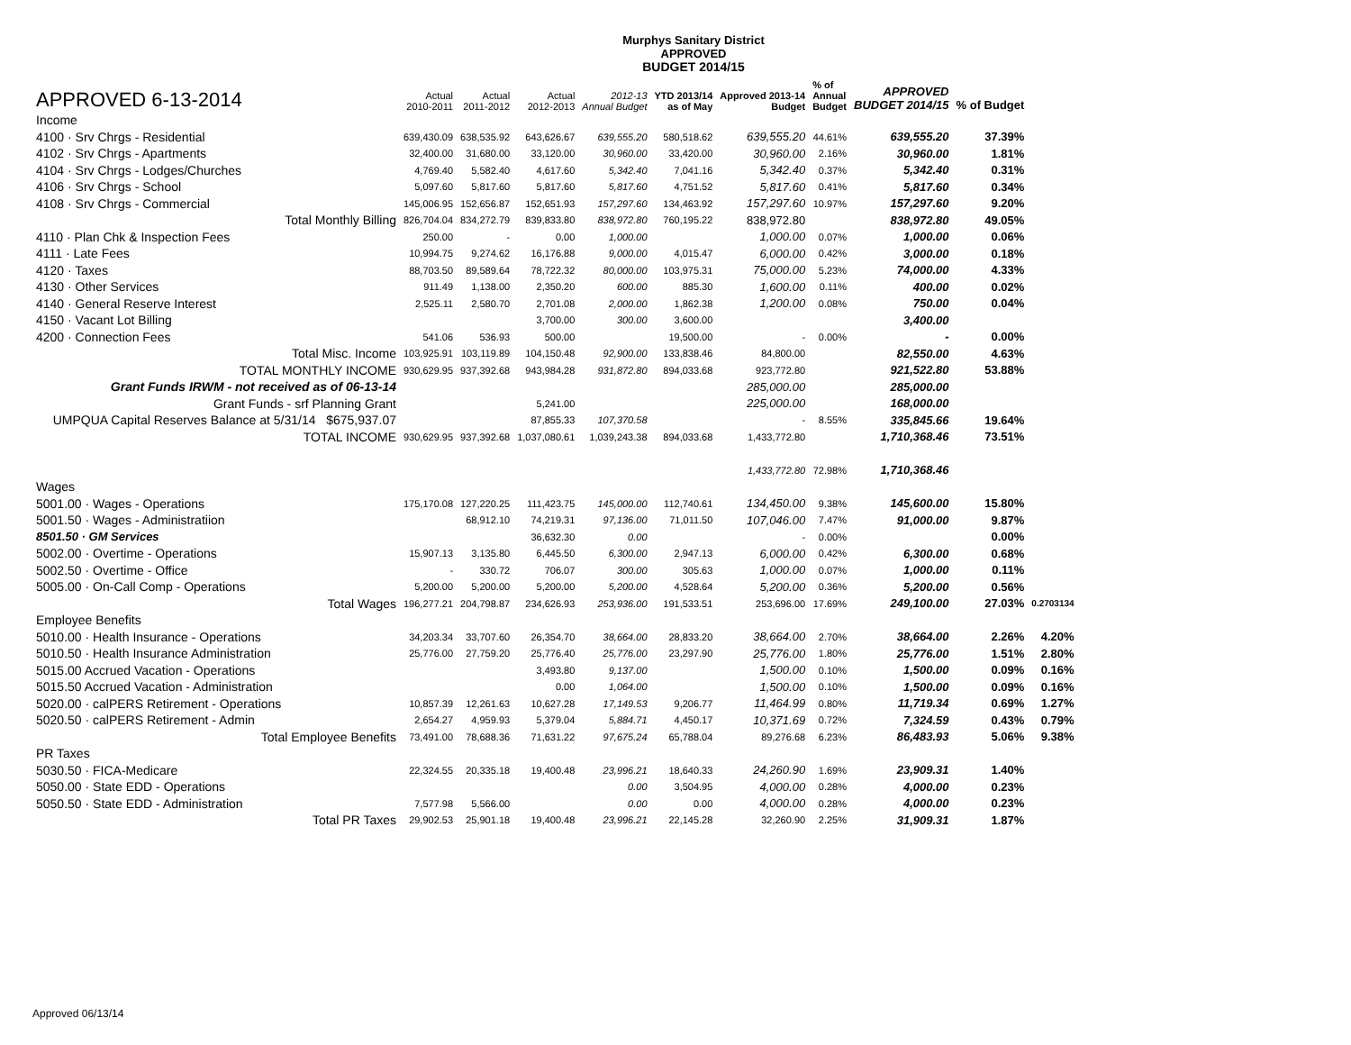Murphys Sanitary District
APPROVED
BUDGET 2014/15
| APPROVED 6-13-2014 | Actual 2010-2011 | Actual 2011-2012 | Actual 2012-2013 | 2012-13 Annual Budget | YTD 2013/14 as of May | Approved 2013-14 Budget | % of Annual Budget | APPROVED BUDGET 2014/15 | % of Budget | |
| --- | --- | --- | --- | --- | --- | --- | --- | --- | --- | --- |
| Income | | | | | | | | | | |
| 4100 · Srv Chrgs - Residential | 639,430.09 | 638,535.92 | 643,626.67 | 639,555.20 | 580,518.62 | 639,555.20 | 44.61% | 639,555.20 | 37.39% | |
| 4102 · Srv Chrgs - Apartments | 32,400.00 | 31,680.00 | 33,120.00 | 30,960.00 | 33,420.00 | 30,960.00 | 2.16% | 30,960.00 | 1.81% | |
| 4104 · Srv Chrgs - Lodges/Churches | 4,769.40 | 5,582.40 | 4,617.60 | 5,342.40 | 7,041.16 | 5,342.40 | 0.37% | 5,342.40 | 0.31% | |
| 4106 · Srv Chrgs - School | 5,097.60 | 5,817.60 | 5,817.60 | 5,817.60 | 4,751.52 | 5,817.60 | 0.41% | 5,817.60 | 0.34% | |
| 4108 · Srv Chrgs - Commercial | 145,006.95 | 152,656.87 | 152,651.93 | 157,297.60 | 134,463.92 | 157,297.60 | 10.97% | 157,297.60 | 9.20% | |
| Total Monthly Billing | 826,704.04 | 834,272.79 | 839,833.80 | 838,972.80 | 760,195.22 | 838,972.80 | | 838,972.80 | 49.05% | |
| 4110 · Plan Chk & Inspection Fees | 250.00 | - | 0.00 | 1,000.00 | | 1,000.00 | 0.07% | 1,000.00 | 0.06% | |
| 4111 · Late Fees | 10,994.75 | 9,274.62 | 16,176.88 | 9,000.00 | 4,015.47 | 6,000.00 | 0.42% | 3,000.00 | 0.18% | |
| 4120 · Taxes | 88,703.50 | 89,589.64 | 78,722.32 | 80,000.00 | 103,975.31 | 75,000.00 | 5.23% | 74,000.00 | 4.33% | |
| 4130 · Other Services | 911.49 | 1,138.00 | 2,350.20 | 600.00 | 885.30 | 1,600.00 | 0.11% | 400.00 | 0.02% | |
| 4140 · General Reserve Interest | 2,525.11 | 2,580.70 | 2,701.08 | 2,000.00 | 1,862.38 | 1,200.00 | 0.08% | 750.00 | 0.04% | |
| 4150 · Vacant Lot Billing | | | 3,700.00 | 300.00 | 3,600.00 | | | 3,400.00 | | |
| 4200 · Connection Fees | 541.06 | 536.93 | 500.00 | | 19,500.00 | - | 0.00% | - | 0.00% | |
| Total Misc. Income | 103,925.91 | 103,119.89 | 104,150.48 | 92,900.00 | 133,838.46 | 84,800.00 | | 82,550.00 | 4.63% | |
| TOTAL MONTHLY INCOME | 930,629.95 | 937,392.68 | 943,984.28 | 931,872.80 | 894,033.68 | 923,772.80 | | 921,522.80 | 53.88% | |
| Grant Funds IRWM - not received as of 06-13-14 | | | | | | 285,000.00 | | 285,000.00 | | |
| Grant Funds - srf Planning Grant | | | 5,241.00 | | | 225,000.00 | | 168,000.00 | | |
| UMPQUA Capital Reserves Balance at 5/31/14 $675,937.07 | | | 87,855.33 | 107,370.58 | | - | 8.55% | 335,845.66 | 19.64% | |
| TOTAL INCOME | 930,629.95 | 937,392.68 | 1,037,080.61 | 1,039,243.38 | 894,033.68 | 1,433,772.80 | | 1,710,368.46 | 73.51% | |
| | | | | | | 1,433,772.80 | 72.98% | 1,710,368.46 | | |
| Wages | | | | | | | | | | |
| 5001.00 · Wages - Operations | 175,170.08 | 127,220.25 | 111,423.75 | 145,000.00 | 112,740.61 | 134,450.00 | 9.38% | 145,600.00 | 15.80% | |
| 5001.50 · Wages - Administratiion | | 68,912.10 | 74,219.31 | 97,136.00 | 71,011.50 | 107,046.00 | 7.47% | 91,000.00 | 9.87% | |
| 8501.50 · GM Services | | | 36,632.30 | 0.00 | | - | 0.00% | | 0.00% | |
| 5002.00 · Overtime - Operations | 15,907.13 | 3,135.80 | 6,445.50 | 6,300.00 | 2,947.13 | 6,000.00 | 0.42% | 6,300.00 | 0.68% | |
| 5002.50 · Overtime - Office | - | 330.72 | 706.07 | 300.00 | 305.63 | 1,000.00 | 0.07% | 1,000.00 | 0.11% | |
| 5005.00 · On-Call Comp - Operations | 5,200.00 | 5,200.00 | 5,200.00 | 5,200.00 | 4,528.64 | 5,200.00 | 0.36% | 5,200.00 | 0.56% | |
| Total Wages | 196,277.21 | 204,798.87 | 234,626.93 | 253,936.00 | 191,533.51 | 253,696.00 | 17.69% | 249,100.00 | 27.03% | 0.2703134 |
| Employee Benefits | | | | | | | | | | |
| 5010.00 · Health Insurance - Operations | 34,203.34 | 33,707.60 | 26,354.70 | 38,664.00 | 28,833.20 | 38,664.00 | 2.70% | 38,664.00 | 2.26% | 4.20% |
| 5010.50 · Health Insurance Administration | 25,776.00 | 27,759.20 | 25,776.40 | 25,776.00 | 23,297.90 | 25,776.00 | 1.80% | 25,776.00 | 1.51% | 2.80% |
| 5015.00 Accrued Vacation - Operations | | | 3,493.80 | 9,137.00 | | 1,500.00 | 0.10% | 1,500.00 | 0.09% | 0.16% |
| 5015.50 Accrued Vacation - Administration | | | 0.00 | 1,064.00 | | 1,500.00 | 0.10% | 1,500.00 | 0.09% | 0.16% |
| 5020.00 · calPERS Retirement - Operations | 10,857.39 | 12,261.63 | 10,627.28 | 17,149.53 | 9,206.77 | 11,464.99 | 0.80% | 11,719.34 | 0.69% | 1.27% |
| 5020.50 · calPERS Retirement - Admin | 2,654.27 | 4,959.93 | 5,379.04 | 5,884.71 | 4,450.17 | 10,371.69 | 0.72% | 7,324.59 | 0.43% | 0.79% |
| Total Employee Benefits | 73,491.00 | 78,688.36 | 71,631.22 | 97,675.24 | 65,788.04 | 89,276.68 | 6.23% | 86,483.93 | 5.06% | 9.38% |
| PR Taxes | | | | | | | | | | |
| 5030.50 · FICA-Medicare | 22,324.55 | 20,335.18 | 19,400.48 | 23,996.21 | 18,640.33 | 24,260.90 | 1.69% | 23,909.31 | 1.40% | |
| 5050.00 · State EDD - Operations | | | | 0.00 | 3,504.95 | 4,000.00 | 0.28% | 4,000.00 | 0.23% | |
| 5050.50 · State EDD - Administration | 7,577.98 | 5,566.00 | | 0.00 | 0.00 | 4,000.00 | 0.28% | 4,000.00 | 0.23% | |
| Total PR Taxes | 29,902.53 | 25,901.18 | 19,400.48 | 23,996.21 | 22,145.28 | 32,260.90 | 2.25% | 31,909.31 | 1.87% | |
Approved 06/13/14